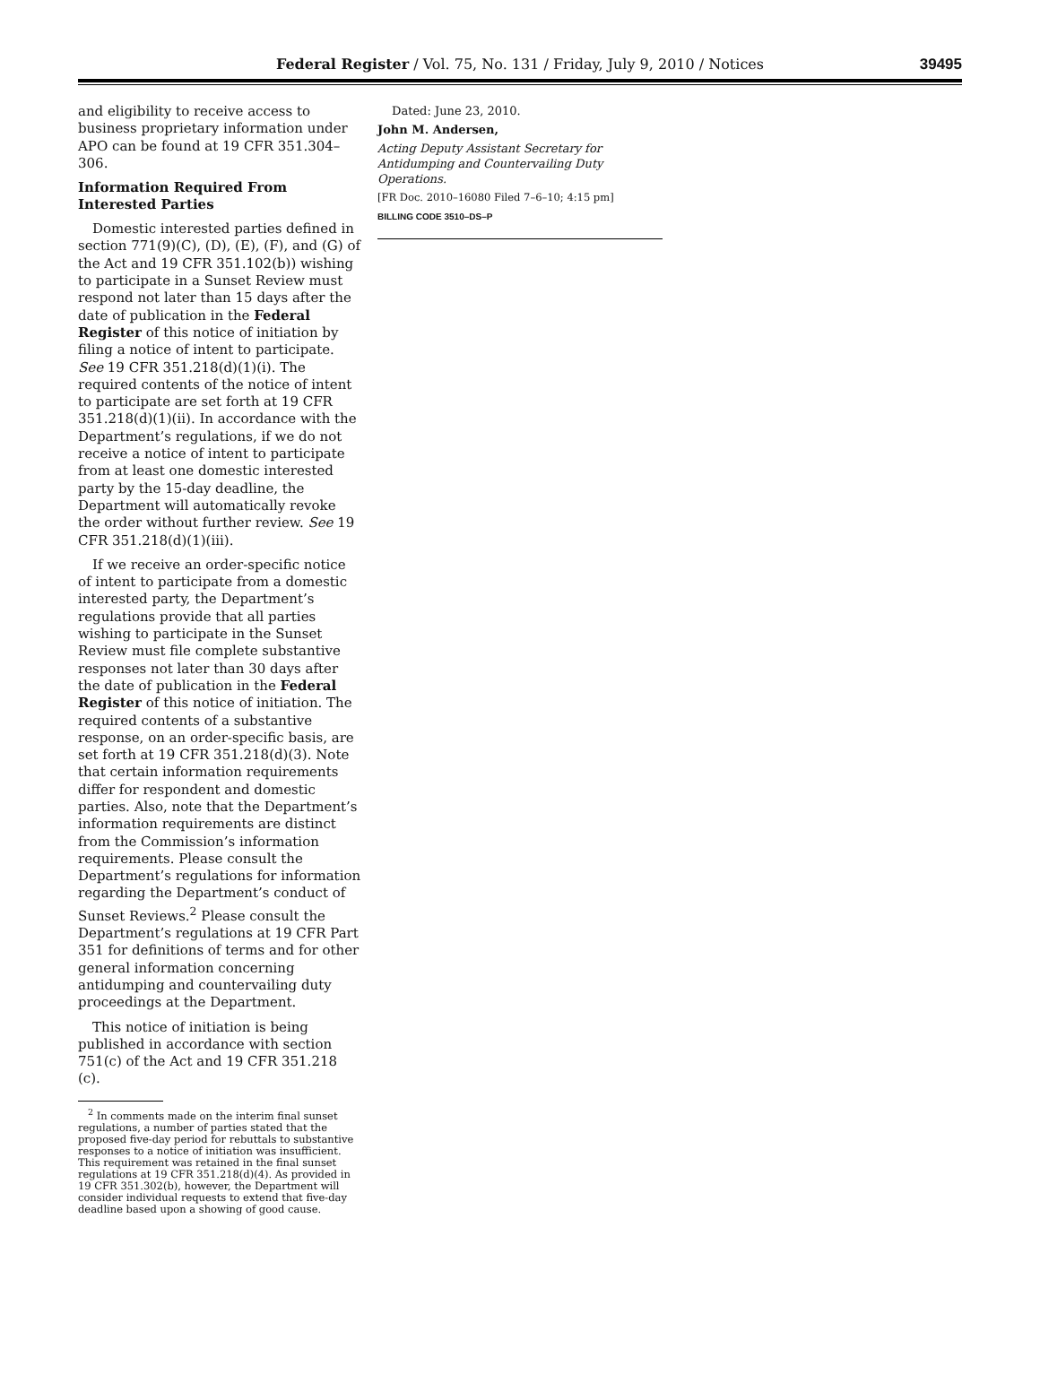Federal Register / Vol. 75, No. 131 / Friday, July 9, 2010 / Notices
39495
and eligibility to receive access to business proprietary information under APO can be found at 19 CFR 351.304–306.
Information Required From Interested Parties
Domestic interested parties defined in section 771(9)(C), (D), (E), (F), and (G) of the Act and 19 CFR 351.102(b)) wishing to participate in a Sunset Review must respond not later than 15 days after the date of publication in the Federal Register of this notice of initiation by filing a notice of intent to participate. See 19 CFR 351.218(d)(1)(i). The required contents of the notice of intent to participate are set forth at 19 CFR 351.218(d)(1)(ii). In accordance with the Department’s regulations, if we do not receive a notice of intent to participate from at least one domestic interested party by the 15-day deadline, the Department will automatically revoke the order without further review. See 19 CFR 351.218(d)(1)(iii).
If we receive an order-specific notice of intent to participate from a domestic interested party, the Department’s regulations provide that all parties wishing to participate in the Sunset Review must file complete substantive responses not later than 30 days after the date of publication in the Federal Register of this notice of initiation. The required contents of a substantive response, on an order-specific basis, are set forth at 19 CFR 351.218(d)(3). Note that certain information requirements differ for respondent and domestic parties. Also, note that the Department’s information requirements are distinct from the Commission’s information requirements. Please consult the Department’s regulations for information regarding the Department’s conduct of Sunset Reviews.<sup>2</sup> Please consult the Department’s regulations at 19 CFR Part 351 for definitions of terms and for other general information concerning antidumping and countervailing duty proceedings at the Department.
This notice of initiation is being published in accordance with section 751(c) of the Act and 19 CFR 351.218 (c).
<sup>2</sup> In comments made on the interim final sunset regulations, a number of parties stated that the proposed five-day period for rebuttals to substantive responses to a notice of initiation was insufficient. This requirement was retained in the final sunset regulations at 19 CFR 351.218(d)(4). As provided in 19 CFR 351.302(b), however, the Department will consider individual requests to extend that five-day deadline based upon a showing of good cause.
Dated: June 23, 2010.
John M. Andersen,
Acting Deputy Assistant Secretary for Antidumping and Countervailing Duty Operations.
[FR Doc. 2010–16080 Filed 7–6–10; 4:15 pm]
BILLING CODE 3510–DS–P